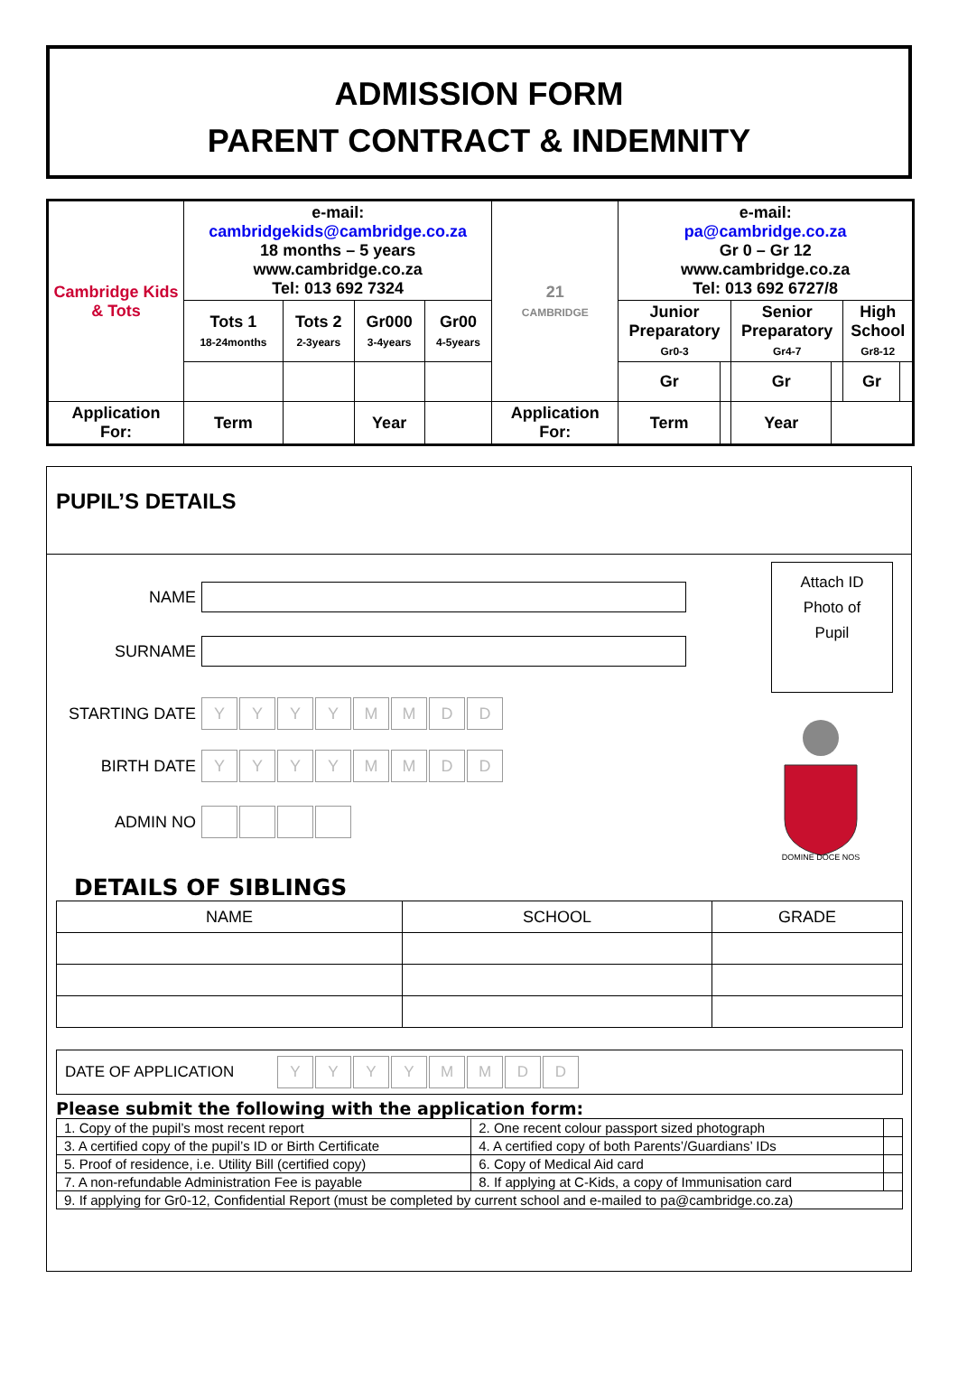ADMISSION FORM
PARENT CONTRACT & INDEMNITY
| Cambridge Kids & Tots | e-mail: cambridgekids@cambridge.co.za 18 months – 5 years www.cambridge.co.za Tel: 013 692 7324 | | | | 21 CAMBRIDGE | e-mail: pa@cambridge.co.za Gr 0 – Gr 12 www.cambridge.co.za Tel: 013 692 6727/8 | | | | | |
| | Tots 1 18-24months | Tots 2 2-3years | Gr000 3-4years | Gr00 4-5years | | Junior Preparatory Gr0-3 | | Senior Preparatory Gr4-7 | | High School Gr8-12 | |
| | | | | | | Gr | | Gr | | Gr | |
| Application For: | Term | | Year | | Application For: | Term | | Year | | | |
PUPIL’S DETAILS
Attach ID
Photo of
Pupil
DOMINE DOCE NOS
NAME
SURNAME
STARTING DATE
YYYYMMDD
BIRTH DATE
YYYYMMDD
ADMIN NO
DETAILS OF SIBLINGS
| NAME | SCHOOL | GRADE |
DATE OF APPLICATION
YYYYMMDD
Please submit the following with the application form:
| 1. Copy of the pupil’s most recent report | 2. One recent colour passport sized photograph | |
| 3. A certified copy of the pupil’s ID or Birth Certificate | 4. A certified copy of both Parents’/Guardians’ IDs | |
| 5. Proof of residence, i.e. Utility Bill (certified copy) | 6. Copy of Medical Aid card | |
| 7. A non-refundable Administration Fee is payable | 8. If applying at C-Kids, a copy of Immunisation card | |
| 9. If applying for Gr0-12, Confidential Report (must be completed by current school and e-mailed to pa@cambridge.co.za) | | |